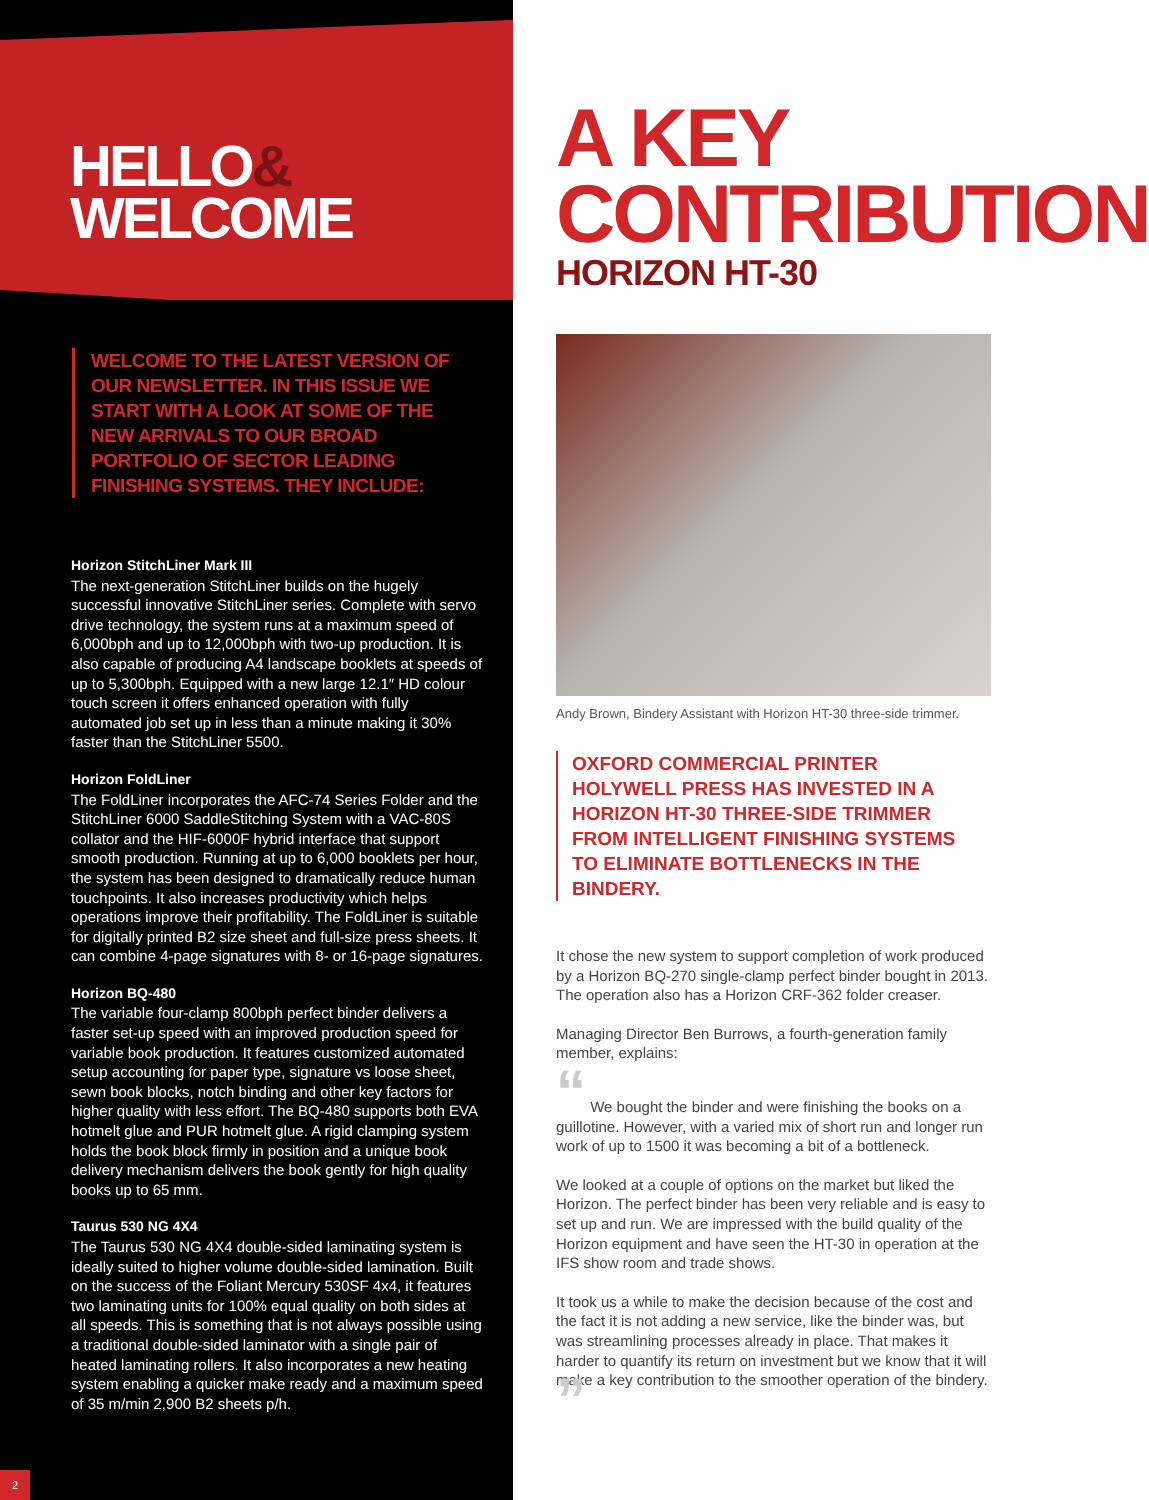HELLO&
WELCOME
WELCOME TO THE LATEST VERSION OF OUR NEWSLETTER. IN THIS ISSUE WE START WITH A LOOK AT SOME OF THE NEW ARRIVALS TO OUR BROAD PORTFOLIO OF SECTOR LEADING FINISHING SYSTEMS. THEY INCLUDE:
Horizon StitchLiner Mark III
The next-generation StitchLiner builds on the hugely successful innovative StitchLiner series. Complete with servo drive technology, the system runs at a maximum speed of 6,000bph and up to 12,000bph with two-up production. It is also capable of producing A4 landscape booklets at speeds of up to 5,300bph. Equipped with a new large 12.1″ HD colour touch screen it offers enhanced operation with fully automated job set up in less than a minute making it 30% faster than the StitchLiner 5500.
Horizon FoldLiner
The FoldLiner incorporates the AFC-74 Series Folder and the StitchLiner 6000 SaddleStitching System with a VAC-80S collator and the HIF-6000F hybrid interface that support smooth production. Running at up to 6,000 booklets per hour, the system has been designed to dramatically reduce human touchpoints. It also increases productivity which helps operations improve their profitability. The FoldLiner is suitable for digitally printed B2 size sheet and full-size press sheets. It can combine 4-page signatures with 8- or 16-page signatures.
Horizon BQ-480
The variable four-clamp 800bph perfect binder delivers a faster set-up speed with an improved production speed for variable book production. It features customized automated setup accounting for paper type, signature vs loose sheet, sewn book blocks, notch binding and other key factors for higher quality with less effort. The BQ-480 supports both EVA hotmelt glue and PUR hotmelt glue. A rigid clamping system holds the book block firmly in position and a unique book delivery mechanism delivers the book gently for high quality books up to 65 mm.
Taurus 530 NG 4X4
The Taurus 530 NG 4X4 double-sided laminating system is ideally suited to higher volume double-sided lamination. Built on the success of the Foliant Mercury 530SF 4x4, it features two laminating units for 100% equal quality on both sides at all speeds. This is something that is not always possible using a traditional double-sided laminator with a single pair of heated laminating rollers. It also incorporates a new heating system enabling a quicker make ready and a maximum speed of 35 m/min 2,900 B2 sheets p/h.
2
A KEY
CONTRIBUTION
HORIZON HT-30
Andy Brown, Bindery Assistant with Horizon HT-30 three-side trimmer.
OXFORD COMMERCIAL PRINTER HOLYWELL PRESS HAS INVESTED IN A HORIZON HT-30 THREE-SIDE TRIMMER FROM INTELLIGENT FINISHING SYSTEMS TO ELIMINATE BOTTLENECKS IN THE BINDERY.
It chose the new system to support completion of work produced by a Horizon BQ-270 single-clamp perfect binder bought in 2013. The operation also has a Horizon CRF-362 folder creaser.
Managing Director Ben Burrows, a fourth-generation family member, explains:
“ We bought the binder and were finishing the books on a guillotine. However, with a varied mix of short run and longer run work of up to 1500 it was becoming a bit of a bottleneck.
We looked at a couple of options on the market but liked the Horizon. The perfect binder has been very reliable and is easy to set up and run. We are impressed with the build quality of the Horizon equipment and have seen the HT-30 in operation at the IFS show room and trade shows.
It took us a while to make the decision because of the cost and the fact it is not adding a new service, like the binder was, but was streamlining processes already in place. That makes it harder to quantify its return on investment but we know that it will make a key contribution to the smoother operation of the bindery. ”